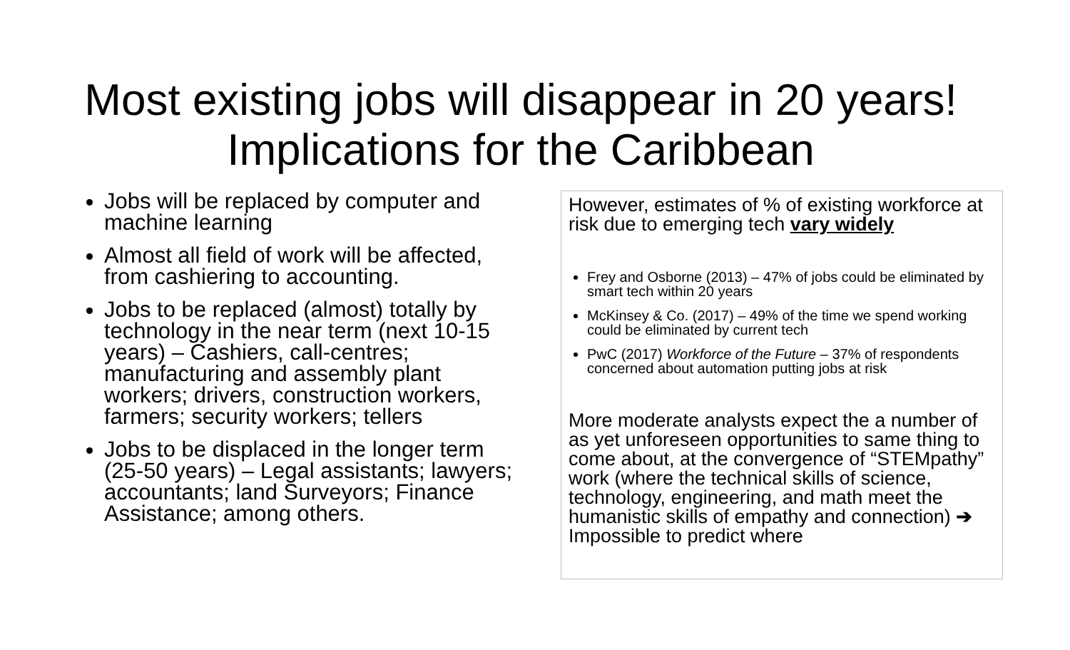Most existing jobs will disappear in 20 years! Implications for the Caribbean
Jobs will be replaced by computer and machine learning
Almost all field of work will be affected, from cashiering to accounting.
Jobs to be replaced (almost) totally by technology in the near term (next 10-15 years) – Cashiers, call-centres; manufacturing and assembly plant workers; drivers, construction workers, farmers; security workers; tellers
Jobs to be displaced in the longer term (25-50 years) – Legal assistants; lawyers; accountants; land Surveyors; Finance Assistance; among others.
However, estimates of % of existing workforce at risk due to emerging tech vary widely
Frey and Osborne (2013) – 47% of jobs could be eliminated by smart tech within 20 years
McKinsey & Co. (2017) – 49% of the time we spend working could be eliminated by current tech
PwC (2017) Workforce of the Future – 37% of respondents concerned about automation putting jobs at risk
More moderate analysts expect the a number of as yet unforeseen opportunities to same thing to come about, at the convergence of “STEMpathy” work (where the technical skills of science, technology, engineering, and math meet the humanistic skills of empathy and connection) ➔ Impossible to predict where